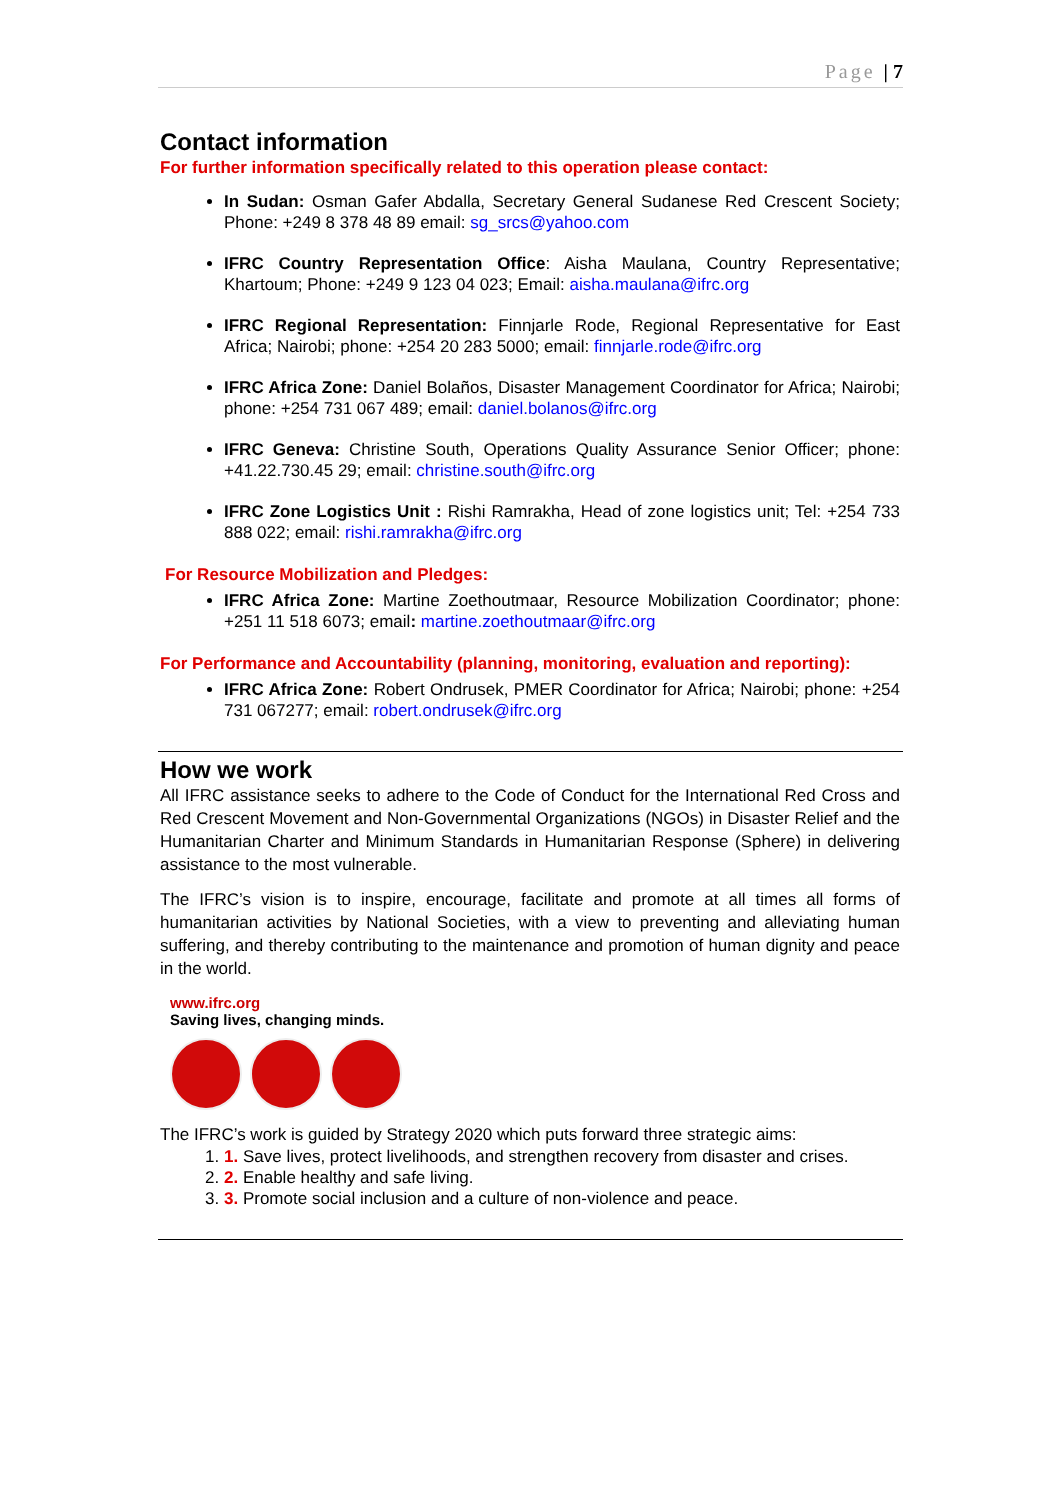Page | 7
Contact information
For further information specifically related to this operation please contact:
In Sudan: Osman Gafer Abdalla, Secretary General Sudanese Red Crescent Society; Phone: +249 8 378 48 89 email: sg_srcs@yahoo.com
IFRC Country Representation Office: Aisha Maulana, Country Representative; Khartoum; Phone: +249 9 123 04 023; Email: aisha.maulana@ifrc.org
IFRC Regional Representation: Finnjarle Rode, Regional Representative for East Africa; Nairobi; phone: +254 20 283 5000; email: finnjarle.rode@ifrc.org
IFRC Africa Zone: Daniel Bolaños, Disaster Management Coordinator for Africa; Nairobi; phone: +254 731 067 489; email: daniel.bolanos@ifrc.org
IFRC Geneva: Christine South, Operations Quality Assurance Senior Officer; phone: +41.22.730.45 29; email: christine.south@ifrc.org
IFRC Zone Logistics Unit : Rishi Ramrakha, Head of zone logistics unit; Tel: +254 733 888 022; email: rishi.ramrakha@ifrc.org
For Resource Mobilization and Pledges:
IFRC Africa Zone: Martine Zoethoutmaar, Resource Mobilization Coordinator; phone: +251 11 518 6073; email: martine.zoethoutmaar@ifrc.org
For Performance and Accountability (planning, monitoring, evaluation and reporting):
IFRC Africa Zone: Robert Ondrusek, PMER Coordinator for Africa; Nairobi; phone: +254 731 067277; email: robert.ondrusek@ifrc.org
How we work
All IFRC assistance seeks to adhere to the Code of Conduct for the International Red Cross and Red Crescent Movement and Non-Governmental Organizations (NGOs) in Disaster Relief and the Humanitarian Charter and Minimum Standards in Humanitarian Response (Sphere) in delivering assistance to the most vulnerable.
The IFRC’s vision is to inspire, encourage, facilitate and promote at all times all forms of humanitarian activities by National Societies, with a view to preventing and alleviating human suffering, and thereby contributing to the maintenance and promotion of human dignity and peace in the world.
www.ifrc.org
Saving lives, changing minds.
The IFRC’s work is guided by Strategy 2020 which puts forward three strategic aims:
1. 1. Save lives, protect livelihoods, and strengthen recovery from disaster and crises.
2. 2. Enable healthy and safe living.
3. 3. Promote social inclusion and a culture of non-violence and peace.